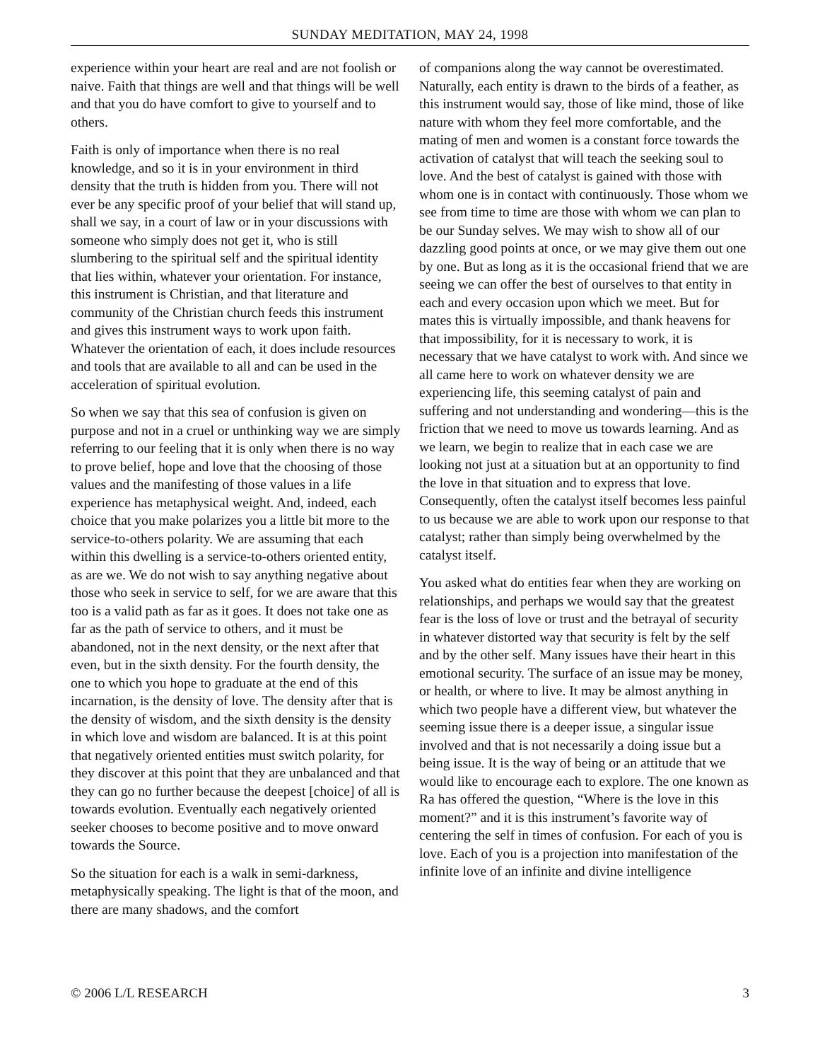SUNDAY MEDITATION, MAY 24, 1998
experience within your heart are real and are not foolish or naive. Faith that things are well and that things will be well and that you do have comfort to give to yourself and to others.
Faith is only of importance when there is no real knowledge, and so it is in your environment in third density that the truth is hidden from you. There will not ever be any specific proof of your belief that will stand up, shall we say, in a court of law or in your discussions with someone who simply does not get it, who is still slumbering to the spiritual self and the spiritual identity that lies within, whatever your orientation. For instance, this instrument is Christian, and that literature and community of the Christian church feeds this instrument and gives this instrument ways to work upon faith. Whatever the orientation of each, it does include resources and tools that are available to all and can be used in the acceleration of spiritual evolution.
So when we say that this sea of confusion is given on purpose and not in a cruel or unthinking way we are simply referring to our feeling that it is only when there is no way to prove belief, hope and love that the choosing of those values and the manifesting of those values in a life experience has metaphysical weight. And, indeed, each choice that you make polarizes you a little bit more to the service-to-others polarity. We are assuming that each within this dwelling is a service-to-others oriented entity, as are we. We do not wish to say anything negative about those who seek in service to self, for we are aware that this too is a valid path as far as it goes. It does not take one as far as the path of service to others, and it must be abandoned, not in the next density, or the next after that even, but in the sixth density. For the fourth density, the one to which you hope to graduate at the end of this incarnation, is the density of love. The density after that is the density of wisdom, and the sixth density is the density in which love and wisdom are balanced. It is at this point that negatively oriented entities must switch polarity, for they discover at this point that they are unbalanced and that they can go no further because the deepest [choice] of all is towards evolution. Eventually each negatively oriented seeker chooses to become positive and to move onward towards the Source.
So the situation for each is a walk in semi-darkness, metaphysically speaking. The light is that of the moon, and there are many shadows, and the comfort
of companions along the way cannot be overestimated. Naturally, each entity is drawn to the birds of a feather, as this instrument would say, those of like mind, those of like nature with whom they feel more comfortable, and the mating of men and women is a constant force towards the activation of catalyst that will teach the seeking soul to love. And the best of catalyst is gained with those with whom one is in contact with continuously. Those whom we see from time to time are those with whom we can plan to be our Sunday selves. We may wish to show all of our dazzling good points at once, or we may give them out one by one. But as long as it is the occasional friend that we are seeing we can offer the best of ourselves to that entity in each and every occasion upon which we meet. But for mates this is virtually impossible, and thank heavens for that impossibility, for it is necessary to work, it is necessary that we have catalyst to work with. And since we all came here to work on whatever density we are experiencing life, this seeming catalyst of pain and suffering and not understanding and wondering—this is the friction that we need to move us towards learning. And as we learn, we begin to realize that in each case we are looking not just at a situation but at an opportunity to find the love in that situation and to express that love. Consequently, often the catalyst itself becomes less painful to us because we are able to work upon our response to that catalyst; rather than simply being overwhelmed by the catalyst itself.
You asked what do entities fear when they are working on relationships, and perhaps we would say that the greatest fear is the loss of love or trust and the betrayal of security in whatever distorted way that security is felt by the self and by the other self. Many issues have their heart in this emotional security. The surface of an issue may be money, or health, or where to live. It may be almost anything in which two people have a different view, but whatever the seeming issue there is a deeper issue, a singular issue involved and that is not necessarily a doing issue but a being issue. It is the way of being or an attitude that we would like to encourage each to explore. The one known as Ra has offered the question, “Where is the love in this moment?” and it is this instrument’s favorite way of centering the self in times of confusion. For each of you is love. Each of you is a projection into manifestation of the infinite love of an infinite and divine intelligence
© 2006 L/L RESEARCH 3